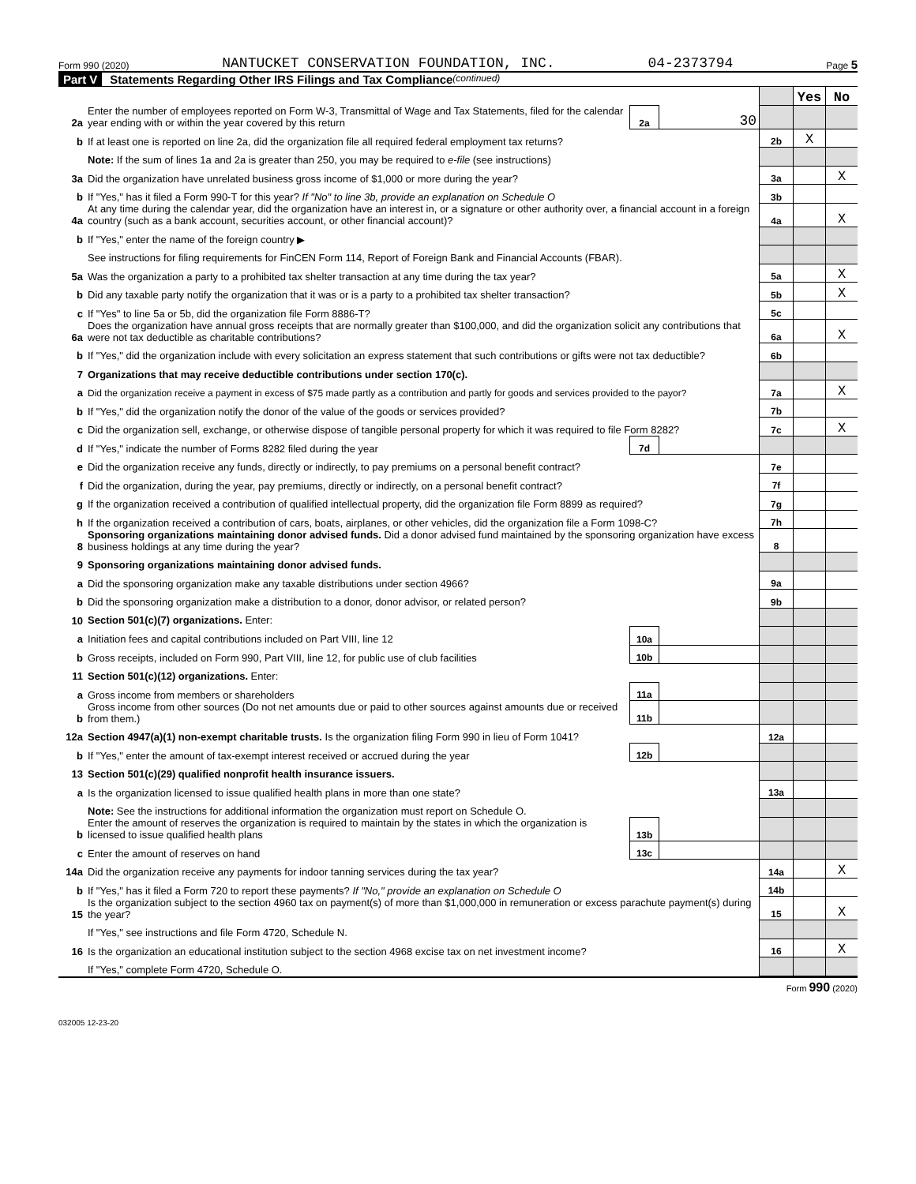Form 990 (2020) NANTUCKET CONSERVATION FOUNDATION, INC. 04-2373794 Page 5
Part V Statements Regarding Other IRS Filings and Tax Compliance (continued)
| | | | | | Yes | No |
| 2a | Enter the number of employees reported on Form W-3, Transmittal of Wage and Tax Statements, filed for the calendar year ending with or within the year covered by this return | 2a | 30 | | | |
| b | If at least one is reported on line 2a, did the organization file all required federal employment tax returns? | | | 2b | X | |
| | Note: If the sum of lines 1a and 2a is greater than 250, you may be required to e-file (see instructions) | | | | | |
| 3a | Did the organization have unrelated business gross income of $1,000 or more during the year? | | | 3a | | X |
| b | If "Yes," has it filed a Form 990-T for this year? If "No" to line 3b, provide an explanation on Schedule O | | | 3b | | |
| 4a | At any time during the calendar year, did the organization have an interest in, or a signature or other authority over, a financial account in a foreign country (such as a bank account, securities account, or other financial account)? | | | 4a | | X |
| b | If "Yes," enter the name of the foreign country ▶ | | | | | |
| | See instructions for filing requirements for FinCEN Form 114, Report of Foreign Bank and Financial Accounts (FBAR). | | | | | |
| 5a | Was the organization a party to a prohibited tax shelter transaction at any time during the tax year? | | | 5a | | X |
| b | Did any taxable party notify the organization that it was or is a party to a prohibited tax shelter transaction? | | | 5b | | X |
| c | If "Yes" to line 5a or 5b, did the organization file Form 8886-T? | | | 5c | | |
| 6a | Does the organization have annual gross receipts that are normally greater than $100,000, and did the organization solicit any contributions that were not tax deductible as charitable contributions? | | | 6a | | X |
| b | If "Yes," did the organization include with every solicitation an express statement that such contributions or gifts were not tax deductible? | | | 6b | | |
| 7 | Organizations that may receive deductible contributions under section 170(c). | | | | | |
| a | Did the organization receive a payment in excess of $75 made partly as a contribution and partly for goods and services provided to the payor? | | | 7a | | X |
| b | If "Yes," did the organization notify the donor of the value of the goods or services provided? | | | 7b | | |
| c | Did the organization sell, exchange, or otherwise dispose of tangible personal property for which it was required to file Form 8282? | | | 7c | | X |
| d | If "Yes," indicate the number of Forms 8282 filed during the year | 7d | | | | |
| e | Did the organization receive any funds, directly or indirectly, to pay premiums on a personal benefit contract? | | | 7e | | |
| f | Did the organization, during the year, pay premiums, directly or indirectly, on a personal benefit contract? | | | 7f | | |
| g | If the organization received a contribution of qualified intellectual property, did the organization file Form 8899 as required? | | | 7g | | |
| h | If the organization received a contribution of cars, boats, airplanes, or other vehicles, did the organization file a Form 1098-C? | | | 7h | | |
| 8 | Sponsoring organizations maintaining donor advised funds. Did a donor advised fund maintained by the sponsoring organization have excess business holdings at any time during the year? | | | 8 | | |
| 9 | Sponsoring organizations maintaining donor advised funds. | | | | | |
| a | Did the sponsoring organization make any taxable distributions under section 4966? | | | 9a | | |
| b | Did the sponsoring organization make a distribution to a donor, donor advisor, or related person? | | | 9b | | |
| 10 | Section 501(c)(7) organizations. Enter: | | | | | |
| a | Initiation fees and capital contributions included on Part VIII, line 12 | 10a | | | | |
| b | Gross receipts, included on Form 990, Part VIII, line 12, for public use of club facilities | 10b | | | | |
| 11 | Section 501(c)(12) organizations. Enter: | | | | | |
| a | Gross income from members or shareholders | 11a | | | | |
| b | Gross income from other sources (Do not net amounts due or paid to other sources against amounts due or received from them.) | 11b | | | | |
| 12a | Section 4947(a)(1) non-exempt charitable trusts. Is the organization filing Form 990 in lieu of Form 1041? | | | 12a | | |
| b | If "Yes," enter the amount of tax-exempt interest received or accrued during the year | 12b | | | | |
| 13 | Section 501(c)(29) qualified nonprofit health insurance issuers. | | | | | |
| a | Is the organization licensed to issue qualified health plans in more than one state? | | | 13a | | |
| | Note: See the instructions for additional information the organization must report on Schedule O. | | | | | |
| b | Enter the amount of reserves the organization is required to maintain by the states in which the organization is licensed to issue qualified health plans | 13b | | | | |
| c | Enter the amount of reserves on hand | 13c | | | | |
| 14a | Did the organization receive any payments for indoor tanning services during the tax year? | | | 14a | | X |
| b | If "Yes," has it filed a Form 720 to report these payments? If "No," provide an explanation on Schedule O | | | 14b | | |
| 15 | Is the organization subject to the section 4960 tax on payment(s) of more than $1,000,000 in remuneration or excess parachute payment(s) during the year? | | | 15 | | X |
| | If "Yes," see instructions and file Form 4720, Schedule N. | | | | | |
| 16 | Is the organization an educational institution subject to the section 4968 excise tax on net investment income? | | | 16 | | X |
| | If "Yes," complete Form 4720, Schedule O. | | | | | |
Form 990 (2020)
032005 12-23-20